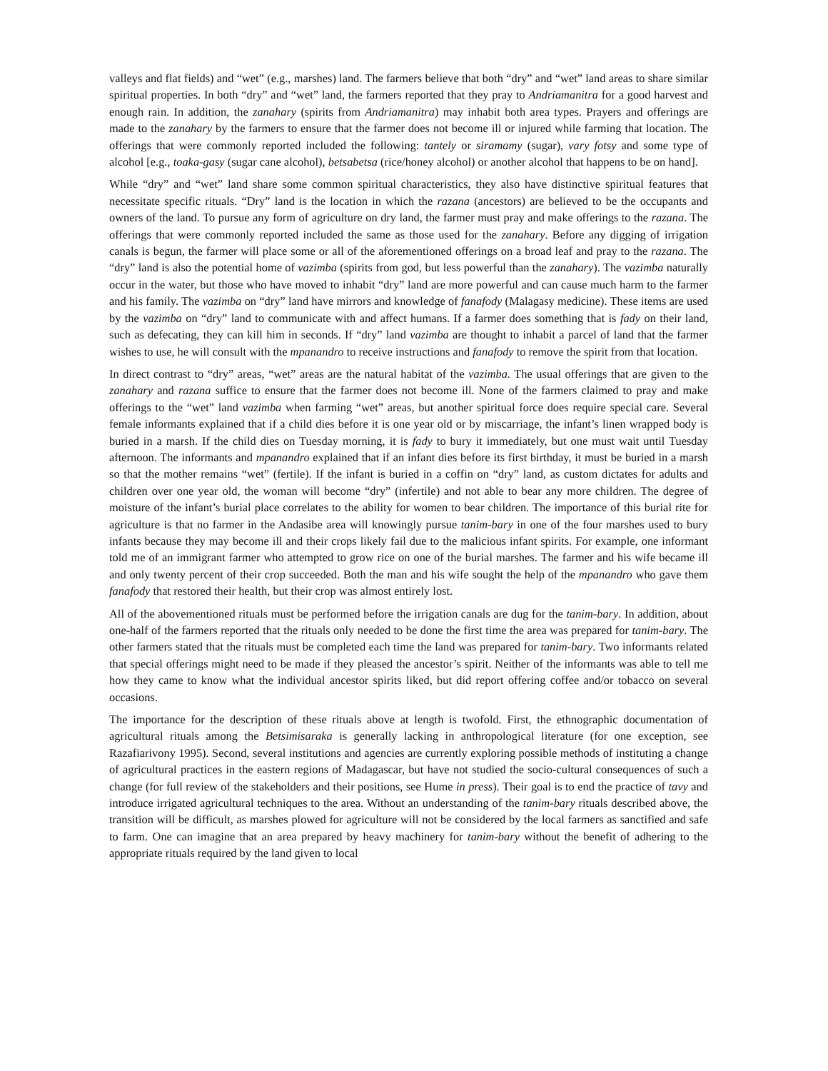valleys and flat fields) and “wet” (e.g., marshes) land. The farmers believe that both “dry” and “wet” land areas to share similar spiritual properties. In both “dry” and “wet” land, the farmers reported that they pray to Andriamanitra for a good harvest and enough rain. In addition, the zanahary (spirits from Andriamanitra) may inhabit both area types. Prayers and offerings are made to the zanahary by the farmers to ensure that the farmer does not become ill or injured while farming that location. The offerings that were commonly reported included the following: tantely or siramamy (sugar), vary fotsy and some type of alcohol [e.g., toaka-gasy (sugar cane alcohol), betsabetsa (rice/honey alcohol) or another alcohol that happens to be on hand].
While “dry” and “wet” land share some common spiritual characteristics, they also have distinctive spiritual features that necessitate specific rituals. “Dry” land is the location in which the razana (ancestors) are believed to be the occupants and owners of the land. To pursue any form of agriculture on dry land, the farmer must pray and make offerings to the razana. The offerings that were commonly reported included the same as those used for the zanahary. Before any digging of irrigation canals is begun, the farmer will place some or all of the aforementioned offerings on a broad leaf and pray to the razana. The “dry” land is also the potential home of vazimba (spirits from god, but less powerful than the zanahary). The vazimba naturally occur in the water, but those who have moved to inhabit “dry” land are more powerful and can cause much harm to the farmer and his family. The vazimba on “dry” land have mirrors and knowledge of fanafody (Malagasy medicine). These items are used by the vazimba on “dry” land to communicate with and affect humans. If a farmer does something that is fady on their land, such as defecating, they can kill him in seconds. If “dry” land vazimba are thought to inhabit a parcel of land that the farmer wishes to use, he will consult with the mpanandro to receive instructions and fanafody to remove the spirit from that location.
In direct contrast to “dry” areas, “wet” areas are the natural habitat of the vazimba. The usual offerings that are given to the zanahary and razana suffice to ensure that the farmer does not become ill. None of the farmers claimed to pray and make offerings to the “wet” land vazimba when farming “wet” areas, but another spiritual force does require special care. Several female informants explained that if a child dies before it is one year old or by miscarriage, the infant’s linen wrapped body is buried in a marsh. If the child dies on Tuesday morning, it is fady to bury it immediately, but one must wait until Tuesday afternoon. The informants and mpanandro explained that if an infant dies before its first birthday, it must be buried in a marsh so that the mother remains “wet” (fertile). If the infant is buried in a coffin on “dry” land, as custom dictates for adults and children over one year old, the woman will become “dry” (infertile) and not able to bear any more children. The degree of moisture of the infant’s burial place correlates to the ability for women to bear children. The importance of this burial rite for agriculture is that no farmer in the Andasibe area will knowingly pursue tanim-bary in one of the four marshes used to bury infants because they may become ill and their crops likely fail due to the malicious infant spirits. For example, one informant told me of an immigrant farmer who attempted to grow rice on one of the burial marshes. The farmer and his wife became ill and only twenty percent of their crop succeeded. Both the man and his wife sought the help of the mpanandro who gave them fanafody that restored their health, but their crop was almost entirely lost.
All of the abovementioned rituals must be performed before the irrigation canals are dug for the tanim-bary. In addition, about one-half of the farmers reported that the rituals only needed to be done the first time the area was prepared for tanim-bary. The other farmers stated that the rituals must be completed each time the land was prepared for tanim-bary. Two informants related that special offerings might need to be made if they pleased the ancestor’s spirit. Neither of the informants was able to tell me how they came to know what the individual ancestor spirits liked, but did report offering coffee and/or tobacco on several occasions.
The importance for the description of these rituals above at length is twofold. First, the ethnographic documentation of agricultural rituals among the Betsimisaraka is generally lacking in anthropological literature (for one exception, see Razafiarivony 1995). Second, several institutions and agencies are currently exploring possible methods of instituting a change of agricultural practices in the eastern regions of Madagascar, but have not studied the socio-cultural consequences of such a change (for full review of the stakeholders and their positions, see Hume in press). Their goal is to end the practice of tavy and introduce irrigated agricultural techniques to the area. Without an understanding of the tanim-bary rituals described above, the transition will be difficult, as marshes plowed for agriculture will not be considered by the local farmers as sanctified and safe to farm. One can imagine that an area prepared by heavy machinery for tanim-bary without the benefit of adhering to the appropriate rituals required by the land given to local